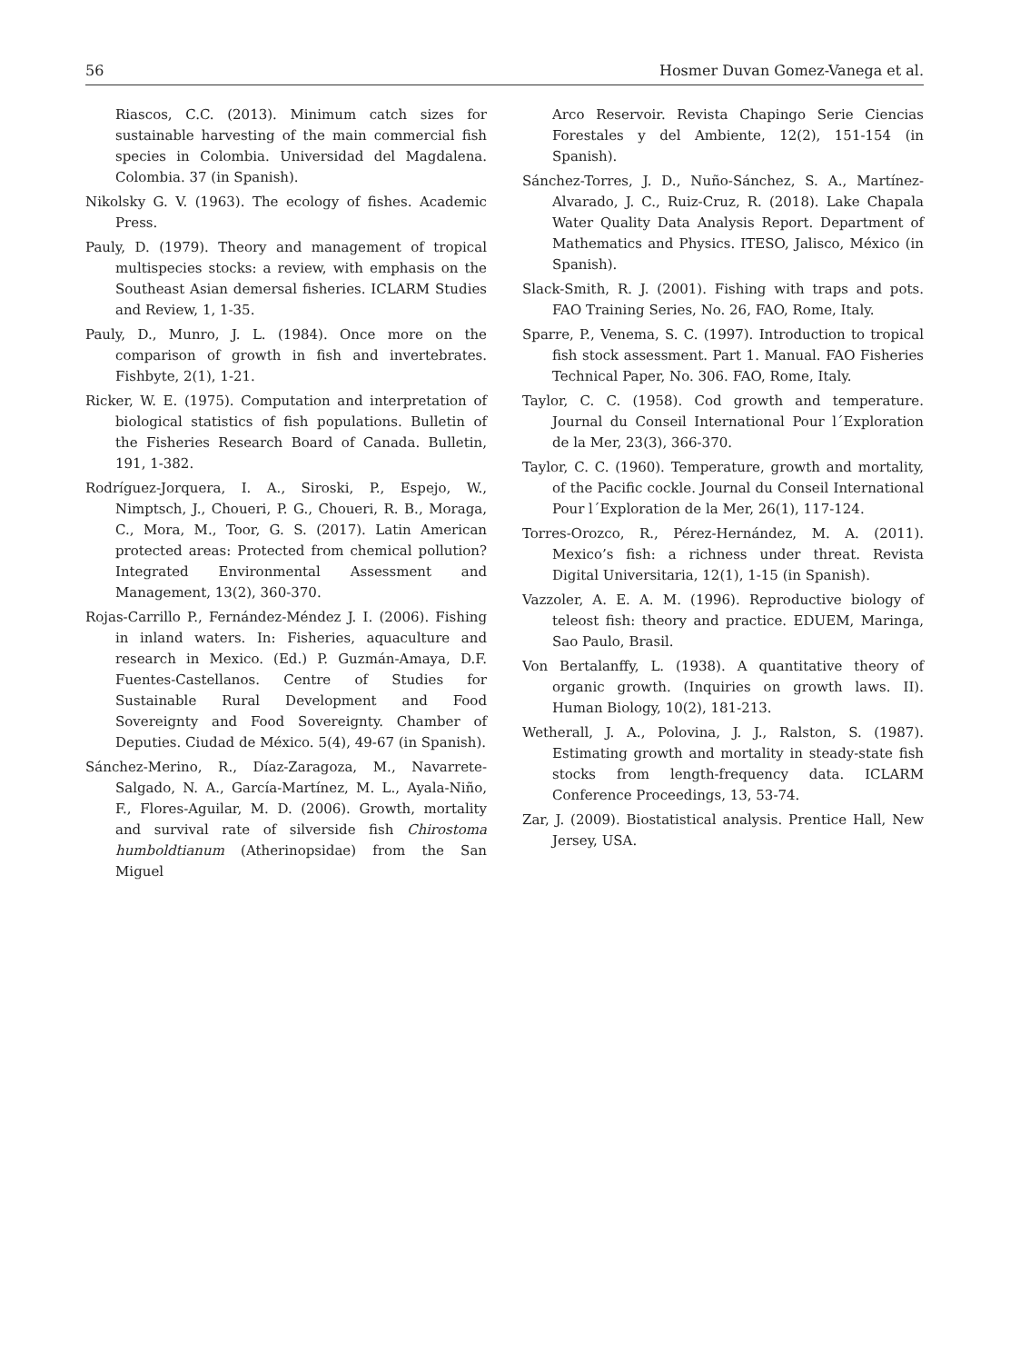56 Hosmer Duvan Gomez-Vanega et al.
Riascos, C.C. (2013). Minimum catch sizes for sustainable harvesting of the main commercial fish species in Colombia. Universidad del Magdalena. Colombia. 37 (in Spanish).
Nikolsky G. V. (1963). The ecology of fishes. Academic Press.
Pauly, D. (1979). Theory and management of tropical multispecies stocks: a review, with emphasis on the Southeast Asian demersal fisheries. ICLARM Studies and Review, 1, 1-35.
Pauly, D., Munro, J. L. (1984). Once more on the comparison of growth in fish and invertebrates. Fishbyte, 2(1), 1-21.
Ricker, W. E. (1975). Computation and interpretation of biological statistics of fish populations. Bulletin of the Fisheries Research Board of Canada. Bulletin, 191, 1-382.
Rodríguez-Jorquera, I. A., Siroski, P., Espejo, W., Nimptsch, J., Choueri, P. G., Choueri, R. B., Moraga, C., Mora, M., Toor, G. S. (2017). Latin American protected areas: Protected from chemical pollution? Integrated Environmental Assessment and Management, 13(2), 360-370.
Rojas-Carrillo P., Fernández-Méndez J. I. (2006). Fishing in inland waters. In: Fisheries, aquaculture and research in Mexico. (Ed.) P. Guzmán-Amaya, D.F. Fuentes-Castellanos. Centre of Studies for Sustainable Rural Development and Food Sovereignty and Food Sovereignty. Chamber of Deputies. Ciudad de México. 5(4), 49-67 (in Spanish).
Sánchez-Merino, R., Díaz-Zaragoza, M., Navarrete-Salgado, N. A., García-Martínez, M. L., Ayala-Niño, F., Flores-Aguilar, M. D. (2006). Growth, mortality and survival rate of silverside fish Chirostoma humboldtianum (Atherinopsidae) from the San Miguel
Arco Reservoir. Revista Chapingo Serie Ciencias Forestales y del Ambiente, 12(2), 151-154 (in Spanish).
Sánchez-Torres, J. D., Nuño-Sánchez, S. A., Martínez-Alvarado, J. C., Ruiz-Cruz, R. (2018). Lake Chapala Water Quality Data Analysis Report. Department of Mathematics and Physics. ITESO, Jalisco, México (in Spanish).
Slack-Smith, R. J. (2001). Fishing with traps and pots. FAO Training Series, No. 26, FAO, Rome, Italy.
Sparre, P., Venema, S. C. (1997). Introduction to tropical fish stock assessment. Part 1. Manual. FAO Fisheries Technical Paper, No. 306. FAO, Rome, Italy.
Taylor, C. C. (1958). Cod growth and temperature. Journal du Conseil International Pour l´Exploration de la Mer, 23(3), 366-370.
Taylor, C. C. (1960). Temperature, growth and mortality, of the Pacific cockle. Journal du Conseil International Pour l´Exploration de la Mer, 26(1), 117-124.
Torres-Orozco, R., Pérez-Hernández, M. A. (2011). Mexico’s fish: a richness under threat. Revista Digital Universitaria, 12(1), 1-15 (in Spanish).
Vazzoler, A. E. A. M. (1996). Reproductive biology of teleost fish: theory and practice. EDUEM, Maringa, Sao Paulo, Brasil.
Von Bertalanffy, L. (1938). A quantitative theory of organic growth. (Inquiries on growth laws. II). Human Biology, 10(2), 181-213.
Wetherall, J. A., Polovina, J. J., Ralston, S. (1987). Estimating growth and mortality in steady-state fish stocks from length-frequency data. ICLARM Conference Proceedings, 13, 53-74.
Zar, J. (2009). Biostatistical analysis. Prentice Hall, New Jersey, USA.